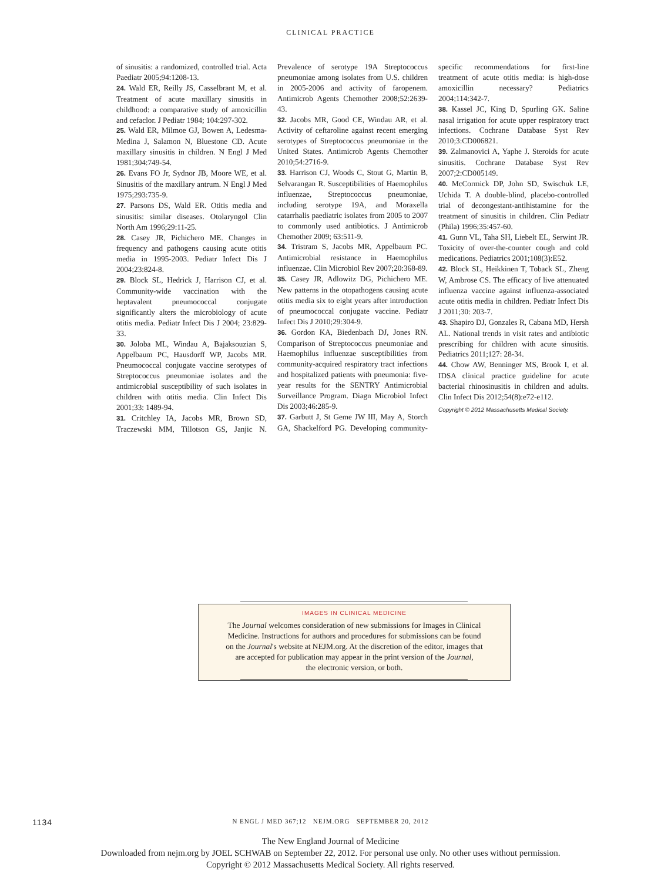CLINICAL PRACTICE
of sinusitis: a randomized, controlled trial. Acta Paediatr 2005;94:1208-13.
24. Wald ER, Reilly JS, Casselbrant M, et al. Treatment of acute maxillary sinusitis in childhood: a comparative study of amoxicillin and cefaclor. J Pediatr 1984; 104:297-302.
25. Wald ER, Milmoe GJ, Bowen A, Ledesma-Medina J, Salamon N, Bluestone CD. Acute maxillary sinusitis in children. N Engl J Med 1981;304:749-54.
26. Evans FO Jr, Sydnor JB, Moore WE, et al. Sinusitis of the maxillary antrum. N Engl J Med 1975;293:735-9.
27. Parsons DS, Wald ER. Otitis media and sinusitis: similar diseases. Otolaryngol Clin North Am 1996;29:11-25.
28. Casey JR, Pichichero ME. Changes in frequency and pathogens causing acute otitis media in 1995-2003. Pediatr Infect Dis J 2004;23:824-8.
29. Block SL, Hedrick J, Harrison CJ, et al. Community-wide vaccination with the heptavalent pneumococcal conjugate significantly alters the microbiology of acute otitis media. Pediatr Infect Dis J 2004; 23:829-33.
30. Joloba ML, Windau A, Bajaksouzian S, Appelbaum PC, Hausdorff WP, Jacobs MR. Pneumococcal conjugate vaccine serotypes of Streptococcus pneumoniae isolates and the antimicrobial susceptibility of such isolates in children with otitis media. Clin Infect Dis 2001;33: 1489-94.
31. Critchley IA, Jacobs MR, Brown SD, Traczewski MM, Tillotson GS, Janjic N. Prevalence of serotype 19A Streptococcus pneumoniae among isolates from U.S. children in 2005-2006 and activity of faropenem. Antimicrob Agents Chemother 2008;52:2639-43.
32. Jacobs MR, Good CE, Windau AR, et al. Activity of ceftaroline against recent emerging serotypes of Streptococcus pneumoniae in the United States. Antimicrob Agents Chemother 2010;54:2716-9.
33. Harrison CJ, Woods C, Stout G, Martin B, Selvarangan R. Susceptibilities of Haemophilus influenzae, Streptococcus pneumoniae, including serotype 19A, and Moraxella catarrhalis paediatric isolates from 2005 to 2007 to commonly used antibiotics. J Antimicrob Chemother 2009; 63:511-9.
34. Tristram S, Jacobs MR, Appelbaum PC. Antimicrobial resistance in Haemophilus influenzae. Clin Microbiol Rev 2007;20:368-89.
35. Casey JR, Adlowitz DG, Pichichero ME. New patterns in the otopathogens causing acute otitis media six to eight years after introduction of pneumococcal conjugate vaccine. Pediatr Infect Dis J 2010;29:304-9.
36. Gordon KA, Biedenbach DJ, Jones RN. Comparison of Streptococcus pneumoniae and Haemophilus influenzae susceptibilities from community-acquired respiratory tract infections and hospitalized patients with pneumonia: five-year results for the SENTRY Antimicrobial Surveillance Program. Diagn Microbiol Infect Dis 2003;46:285-9.
37. Garbutt J, St Geme JW III, May A, Storch GA, Shackelford PG. Developing community-specific recommendations for first-line treatment of acute otitis media: is high-dose amoxicillin necessary? Pediatrics 2004;114:342-7.
38. Kassel JC, King D, Spurling GK. Saline nasal irrigation for acute upper respiratory tract infections. Cochrane Database Syst Rev 2010;3:CD006821.
39. Zalmanovici A, Yaphe J. Steroids for acute sinusitis. Cochrane Database Syst Rev 2007;2:CD005149.
40. McCormick DP, John SD, Swischuk LE, Uchida T. A double-blind, placebo-controlled trial of decongestant-antihistamine for the treatment of sinusitis in children. Clin Pediatr (Phila) 1996;35:457-60.
41. Gunn VL, Taha SH, Liebelt EL, Serwint JR. Toxicity of over-the-counter cough and cold medications. Pediatrics 2001;108(3):E52.
42. Block SL, Heikkinen T, Toback SL, Zheng W, Ambrose CS. The efficacy of live attenuated influenza vaccine against influenza-associated acute otitis media in children. Pediatr Infect Dis J 2011;30: 203-7.
43. Shapiro DJ, Gonzales R, Cabana MD, Hersh AL. National trends in visit rates and antibiotic prescribing for children with acute sinusitis. Pediatrics 2011;127: 28-34.
44. Chow AW, Benninger MS, Brook I, et al. IDSA clinical practice guideline for acute bacterial rhinosinusitis in children and adults. Clin Infect Dis 2012;54(8):e72-e112.
Copyright © 2012 Massachusetts Medical Society.
IMAGES IN CLINICAL MEDICINE
The Journal welcomes consideration of new submissions for Images in Clinical
Medicine. Instructions for authors and procedures for submissions can be found
on the Journal's website at NEJM.org. At the discretion of the editor, images that
are accepted for publication may appear in the print version of the Journal,
the electronic version, or both.
1134
N ENGL J MED 367;12 NEJM.ORG SEPTEMBER 20, 2012
The New England Journal of Medicine
Downloaded from nejm.org by JOEL SCHWAB on September 22, 2012. For personal use only. No other uses without permission.
Copyright © 2012 Massachusetts Medical Society. All rights reserved.